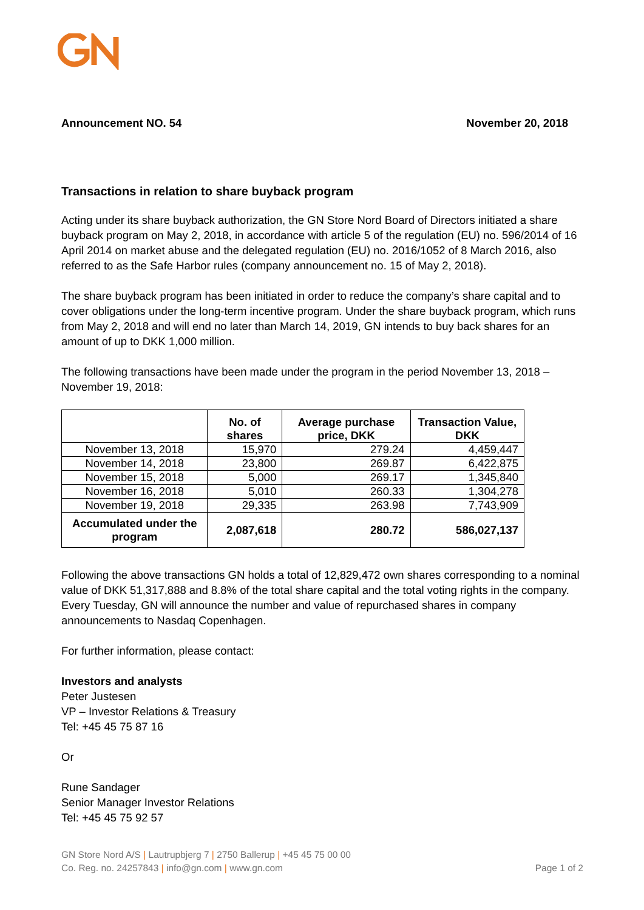Announcement NO. 54 November 20, 2018
Transactions in relation to share buyback program
Acting under its share buyback authorization, the GN Store Nord Board of Directors initiated a share buyback program on May 2, 2018, in accordance with article 5 of the regulation (EU) no. 596/2014 of 16 April 2014 on market abuse and the delegated regulation (EU) no. 2016/1052 of 8 March 2016, also referred to as the Safe Harbor rules (company announcement no. 15 of May 2, 2018).
The share buyback program has been initiated in order to reduce the company’s share capital and to cover obligations under the long-term incentive program. Under the share buyback program, which runs from May 2, 2018 and will end no later than March 14, 2019, GN intends to buy back shares for an amount of up to DKK 1,000 million.
The following transactions have been made under the program in the period November 13, 2018 – November 19, 2018:
| | No. of shares | Average purchase price, DKK | Transaction Value, DKK |
| --- | --- | --- | --- |
| November 13, 2018 | 15,970 | 279.24 | 4,459,447 |
| November 14, 2018 | 23,800 | 269.87 | 6,422,875 |
| November 15, 2018 | 5,000 | 269.17 | 1,345,840 |
| November 16, 2018 | 5,010 | 260.33 | 1,304,278 |
| November 19, 2018 | 29,335 | 263.98 | 7,743,909 |
| Accumulated under the program | 2,087,618 | 280.72 | 586,027,137 |
Following the above transactions GN holds a total of 12,829,472 own shares corresponding to a nominal value of DKK 51,317,888 and 8.8% of the total share capital and the total voting rights in the company. Every Tuesday, GN will announce the number and value of repurchased shares in company announcements to Nasdaq Copenhagen.
For further information, please contact:
Investors and analysts
Peter Justesen
VP – Investor Relations & Treasury
Tel: +45 45 75 87 16
Or
Rune Sandager
Senior Manager Investor Relations
Tel: +45 45 75 92 57
GN Store Nord A/S | Lautrupbjerg 7 | 2750 Ballerup | +45 45 75 00 00
Co. Reg. no. 24257843 | info@gn.com | www.gn.com
Page 1 of 2